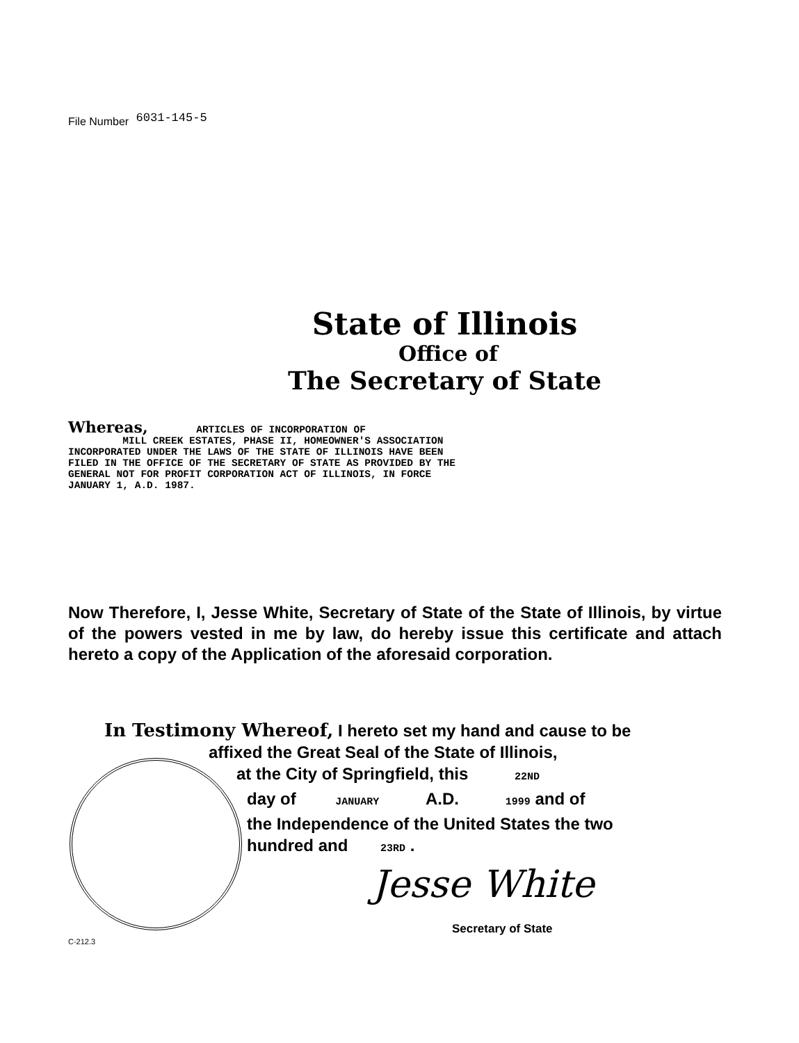File Number 6031-145-5
State of Illinois
Office of
The Secretary of State
Whereas, ARTICLES OF INCORPORATION OF MILL CREEK ESTATES, PHASE II, HOMEOWNER'S ASSOCIATION INCORPORATED UNDER THE LAWS OF THE STATE OF ILLINOIS HAVE BEEN FILED IN THE OFFICE OF THE SECRETARY OF STATE AS PROVIDED BY THE GENERAL NOT FOR PROFIT CORPORATION ACT OF ILLINOIS, IN FORCE JANUARY 1, A.D. 1987.
Now Therefore, I, Jesse White, Secretary of State of the State of Illinois, by virtue of the powers vested in me by law, do hereby issue this certificate and attach hereto a copy of the Application of the aforesaid corporation.
In Testimony Whereof, I hereto set my hand and cause to be
affixed the Great Seal of the State of Illinois,
at the City of Springfield, this 22ND
day of JANUARY A.D. 1999 and of
the Independence of the United States the two
hundred and 23RD .
Jesse White
Secretary of State
C-212.3